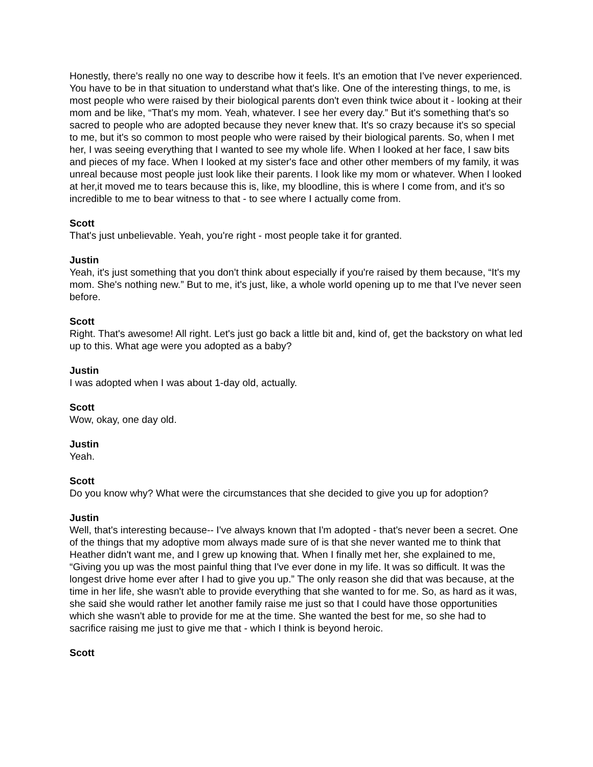Honestly, there's really no one way to describe how it feels. It's an emotion that I've never experienced. You have to be in that situation to understand what that's like. One of the interesting things, to me, is most people who were raised by their biological parents don't even think twice about it - looking at their mom and be like, “That's my mom. Yeah, whatever. I see her every day.” But it's something that's so sacred to people who are adopted because they never knew that. It's so crazy because it's so special to me, but it's so common to most people who were raised by their biological parents. So, when I met her, I was seeing everything that I wanted to see my whole life. When I looked at her face, I saw bits and pieces of my face. When I looked at my sister's face and other other members of my family, it was unreal because most people just look like their parents. I look like my mom or whatever. When I looked at her,it moved me to tears because this is, like, my bloodline, this is where I come from, and it's so incredible to me to bear witness to that - to see where I actually come from.
Scott
That's just unbelievable. Yeah, you're right - most people take it for granted.
Justin
Yeah, it's just something that you don't think about especially if you're raised by them because, “It's my mom. She's nothing new.” But to me, it's just, like, a whole world opening up to me that I've never seen before.
Scott
Right. That's awesome! All right. Let's just go back a little bit and, kind of, get the backstory on what led up to this. What age were you adopted as a baby?
Justin
I was adopted when I was about 1-day old, actually.
Scott
Wow, okay, one day old.
Justin
Yeah.
Scott
Do you know why? What were the circumstances that she decided to give you up for adoption?
Justin
Well, that's interesting because-- I've always known that I'm adopted - that's never been a secret. One of the things that my adoptive mom always made sure of is that she never wanted me to think that Heather didn't want me, and I grew up knowing that. When I finally met her, she explained to me, “Giving you up was the most painful thing that I've ever done in my life. It was so difficult. It was the longest drive home ever after I had to give you up.” The only reason she did that was because, at the time in her life, she wasn't able to provide everything that she wanted to for me. So, as hard as it was, she said she would rather let another family raise me just so that I could have those opportunities which she wasn't able to provide for me at the time. She wanted the best for me, so she had to sacrifice raising me just to give me that - which I think is beyond heroic.
Scott